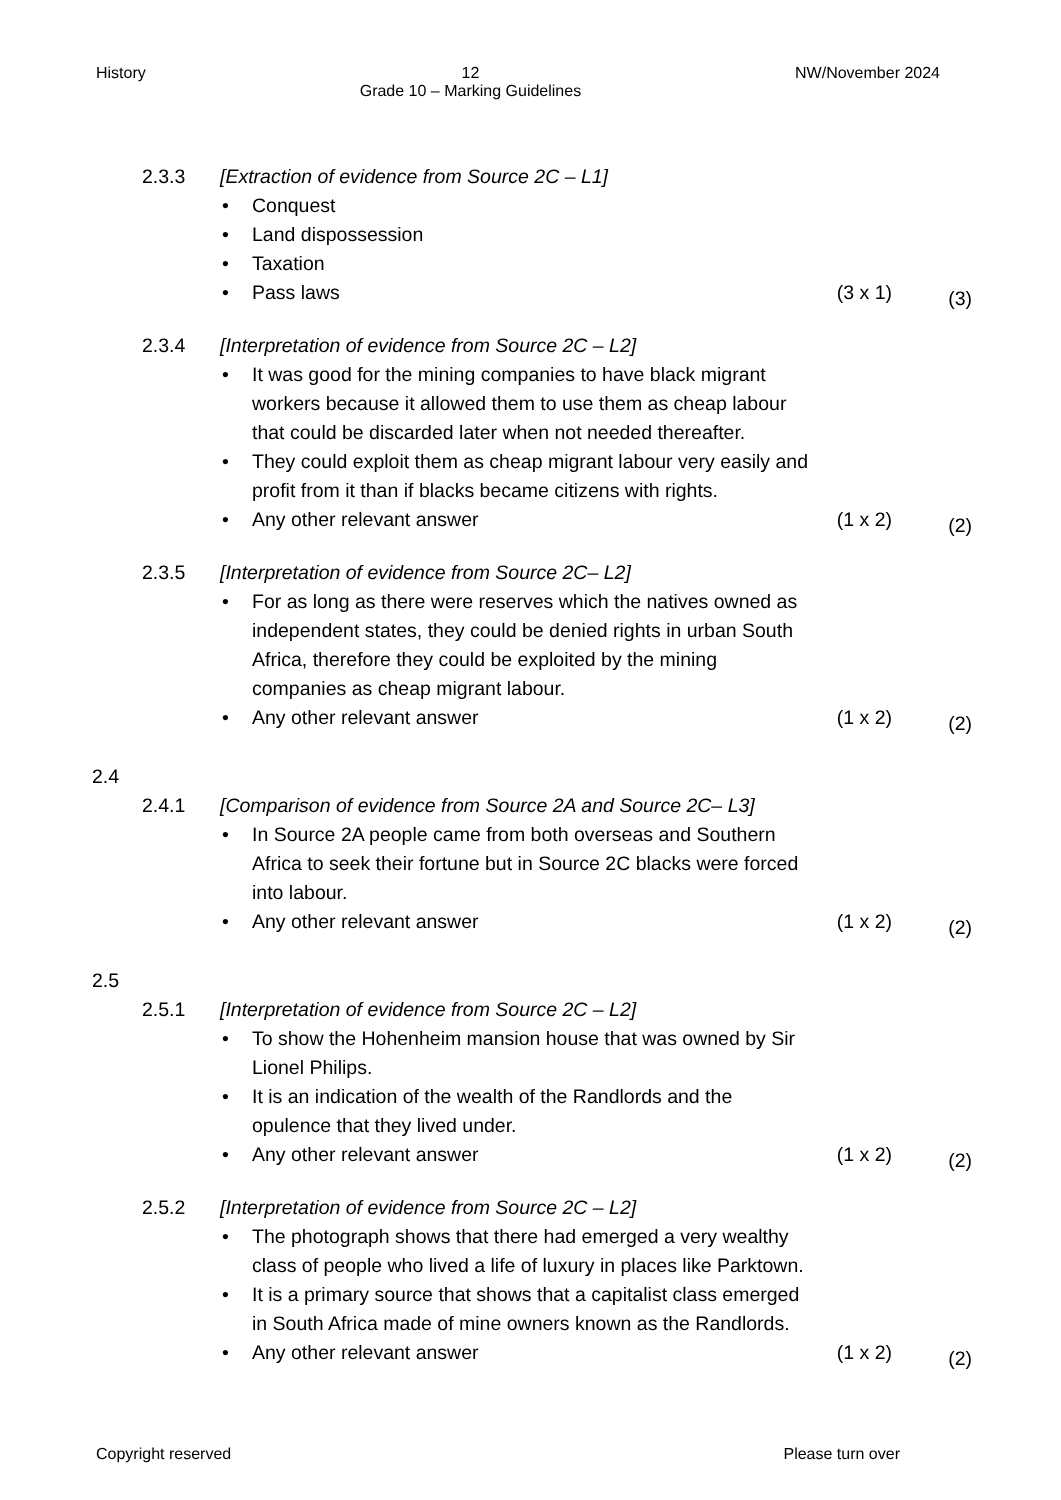History 12
Grade 10 – Marking Guidelines NW/November 2024
2.3.3 [Extraction of evidence from Source 2C – L1]
• Conquest
• Land dispossession
• Taxation
• Pass laws (3 x 1) (3)
2.3.4 [Interpretation of evidence from Source 2C – L2]
• It was good for the mining companies to have black migrant workers because it allowed them to use them as cheap labour that could be discarded later when not needed thereafter.
• They could exploit them as cheap migrant labour very easily and profit from it than if blacks became citizens with rights.
• Any other relevant answer (1 x 2) (2)
2.3.5 [Interpretation of evidence from Source 2C– L2]
• For as long as there were reserves which the natives owned as independent states, they could be denied rights in urban South Africa, therefore they could be exploited by the mining companies as cheap migrant labour.
• Any other relevant answer (1 x 2) (2)
2.4
2.4.1 [Comparison of evidence from Source 2A and Source 2C– L3]
• In Source 2A people came from both overseas and Southern Africa to seek their fortune but in Source 2C blacks were forced into labour.
• Any other relevant answer (1 x 2) (2)
2.5
2.5.1 [Interpretation of evidence from Source 2C – L2]
• To show the Hohenheim mansion house that was owned by Sir Lionel Philips.
• It is an indication of the wealth of the Randlords and the opulence that they lived under.
• Any other relevant answer (1 x 2) (2)
2.5.2 [Interpretation of evidence from Source 2C – L2]
• The photograph shows that there had emerged a very wealthy class of people who lived a life of luxury in places like Parktown.
• It is a primary source that shows that a capitalist class emerged in South Africa made of mine owners known as the Randlords.
• Any other relevant answer (1 x 2) (2)
Copyright reserved Please turn over